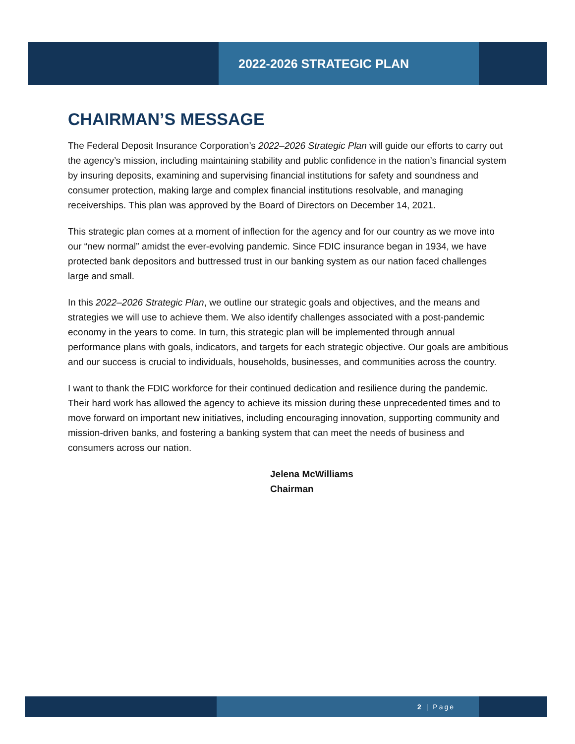2022-2026 STRATEGIC PLAN
CHAIRMAN’S MESSAGE
The Federal Deposit Insurance Corporation’s 2022–2026 Strategic Plan will guide our efforts to carry out the agency’s mission, including maintaining stability and public confidence in the nation’s financial system by insuring deposits, examining and supervising financial institutions for safety and soundness and consumer protection, making large and complex financial institutions resolvable, and managing receiverships. This plan was approved by the Board of Directors on December 14, 2021.
This strategic plan comes at a moment of inflection for the agency and for our country as we move into our “new normal” amidst the ever-evolving pandemic. Since FDIC insurance began in 1934, we have protected bank depositors and buttressed trust in our banking system as our nation faced challenges large and small.
In this 2022–2026 Strategic Plan, we outline our strategic goals and objectives, and the means and strategies we will use to achieve them. We also identify challenges associated with a post-pandemic economy in the years to come. In turn, this strategic plan will be implemented through annual performance plans with goals, indicators, and targets for each strategic objective. Our goals are ambitious and our success is crucial to individuals, households, businesses, and communities across the country.
I want to thank the FDIC workforce for their continued dedication and resilience during the pandemic. Their hard work has allowed the agency to achieve its mission during these unprecedented times and to move forward on important new initiatives, including encouraging innovation, supporting community and mission-driven banks, and fostering a banking system that can meet the needs of business and consumers across our nation.
Jelena McWilliams
Chairman
2 | Page